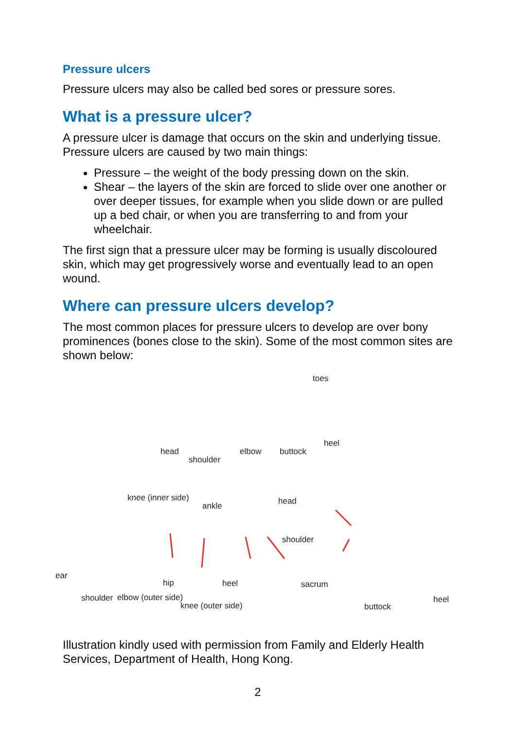Pressure ulcers
Pressure ulcers may also be called bed sores or pressure sores.
What is a pressure ulcer?
A pressure ulcer is damage that occurs on the skin and underlying tissue. Pressure ulcers are caused by two main things:
Pressure – the weight of the body pressing down on the skin.
Shear – the layers of the skin are forced to slide over one another or over deeper tissues, for example when you slide down or are pulled up a bed chair, or when you are transferring to and from your wheelchair.
The first sign that a pressure ulcer may be forming is usually discoloured skin, which may get progressively worse and eventually lead to an open wound.
Where can pressure ulcers develop?
The most common places for pressure ulcers to develop are over bony prominences (bones close to the skin). Some of the most common sites are shown below:
toes
head
shoulder
elbow buttock
heel
knee (inner side)
ankle
ear
hip heel
shoulder elbow (outer side)
knee (outer side)
head
shoulder
sacrum
buttock
heel
Illustration kindly used with permission from Family and Elderly Health Services, Department of Health, Hong Kong.
2